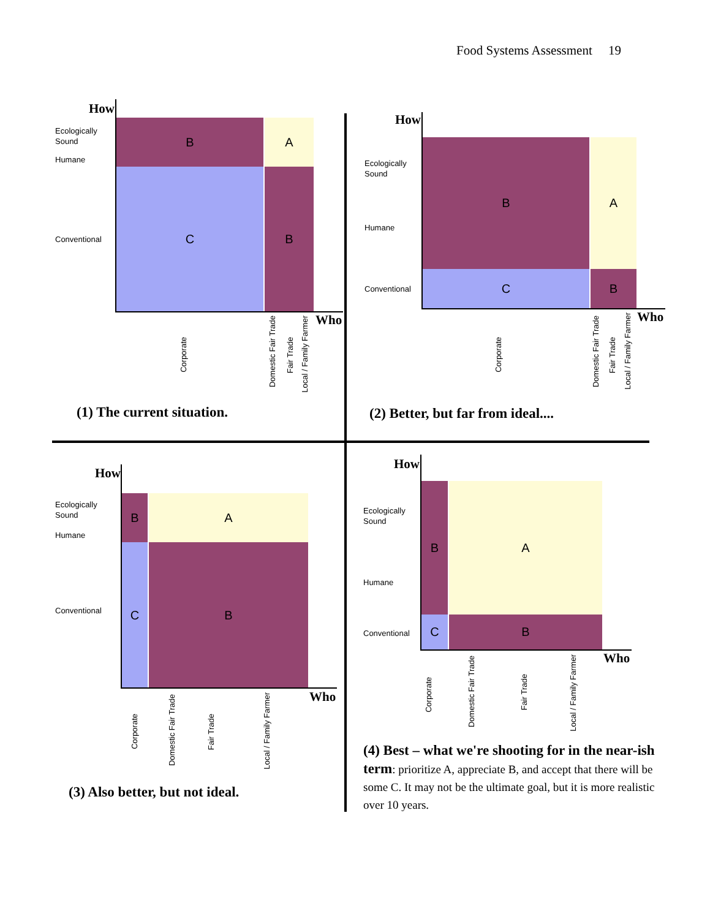Food Systems Assessment 19
How
Ecologically
Sound
Humane
Conventional
B A
C B
Who
Corporate
Domestic Fair Trade
Fair Trade
Local / Family Farmer
(1) The current situation.
How
Ecologically
Sound
Humane
Conventional
B A
C B
Who
Corporate
Domestic Fair Trade
Fair Trade
Local / Family Farmer
(2) Better, but far from ideal....
How
Ecologically
Sound
Humane
Conventional
B A
C B
Who
Corporate
Domestic Fair Trade
Fair Trade
Local / Family Farmer
(3) Also better, but not ideal.
How
Ecologically
Sound
Humane
Conventional
B A
C B
Who
Corporate
Domestic Fair Trade
Fair Trade
Local / Family Farmer
(4) Best – what we're shooting for in the near-ish term: prioritize A, appreciate B, and accept that there will be some C. It may not be the ultimate goal, but it is more realistic over 10 years.